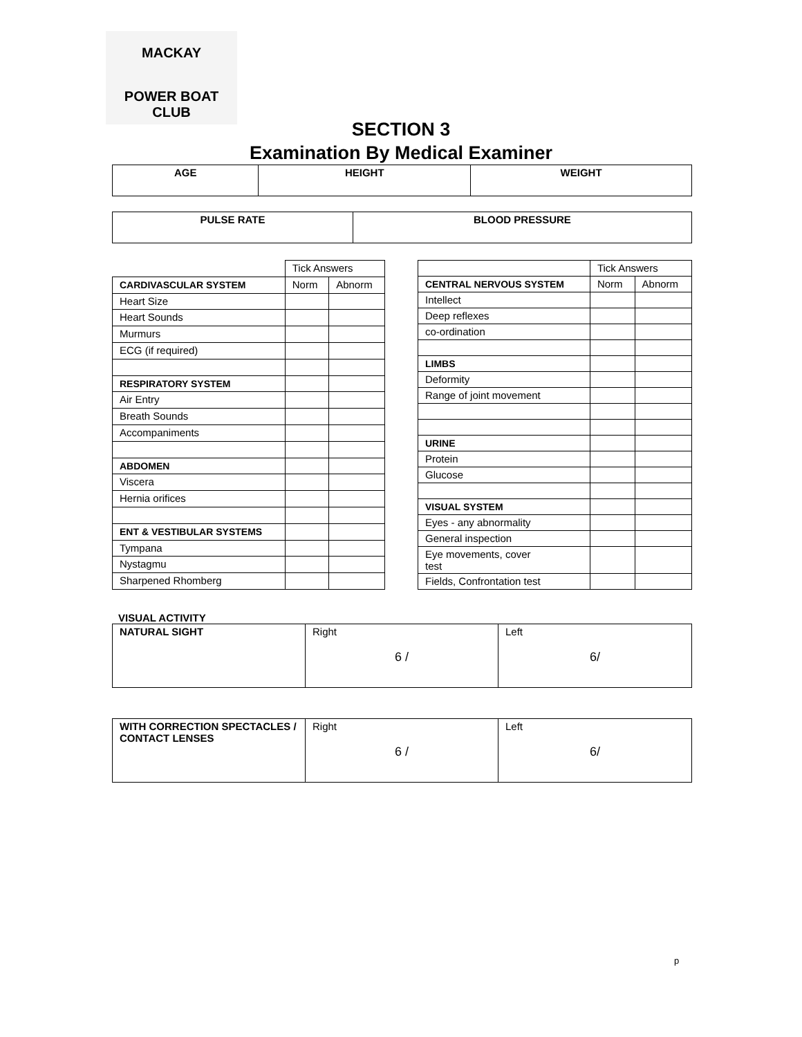MACKAY
POWER BOAT CLUB
SECTION 3
Examination By Medical Examiner
| AGE | HEIGHT | WEIGHT |
| --- | --- | --- |
| PULSE RATE | BLOOD PRESSURE |
| --- | --- |
| | Tick Answers | |
| CARDIVASCULAR SYSTEM | Norm | Abnorm |
| Heart Size | | |
| Heart Sounds | | |
| Murmurs | | |
| ECG (if required) | | |
| RESPIRATORY SYSTEM | | |
| Air Entry | | |
| Breath Sounds | | |
| Accompaniments | | |
| ABDOMEN | | |
| Viscera | | |
| Hernia orifices | | |
| ENT & VESTIBULAR SYSTEMS | | |
| Tympana | | |
| Nystagmu | | |
| Sharpened Rhomberg | | |
| | Tick Answers | |
| CENTRAL NERVOUS SYSTEM | Norm | Abnorm |
| Intellect | | |
| Deep reflexes | | |
| co-ordination | | |
| LIMBS | | |
| Deformity | | |
| Range of joint movement | | |
| URINE | | |
| Protein | | |
| Glucose | | |
| VISUAL SYSTEM | | |
| Eyes - any abnormality | | |
| General inspection | | |
| Eye movements, cover test | | |
| Fields, Confrontation test | | |
VISUAL ACTIVITY
| NATURAL SIGHT | Right 6 / | Left 6/ |
| WITH CORRECTION SPECTACLES / CONTACT LENSES | Right 6 / | Left 6/ |
p